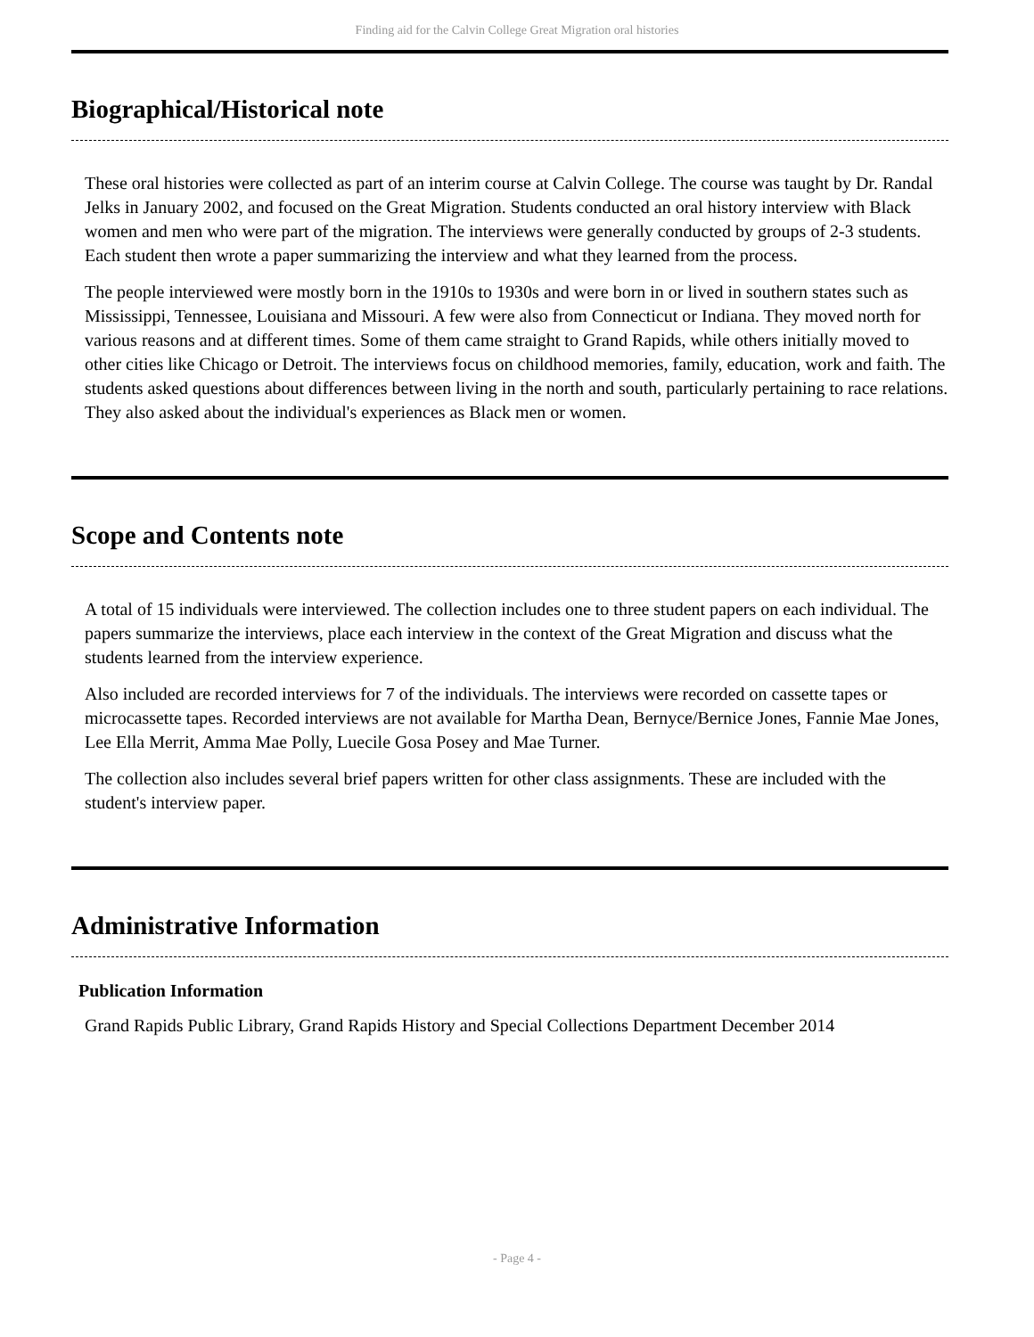Finding aid for the Calvin College Great Migration oral histories
Biographical/Historical note
These oral histories were collected as part of an interim course at Calvin College. The course was taught by Dr. Randal Jelks in January 2002, and focused on the Great Migration. Students conducted an oral history interview with Black women and men who were part of the migration. The interviews were generally conducted by groups of 2-3 students. Each student then wrote a paper summarizing the interview and what they learned from the process.
The people interviewed were mostly born in the 1910s to 1930s and were born in or lived in southern states such as Mississippi, Tennessee, Louisiana and Missouri. A few were also from Connecticut or Indiana. They moved north for various reasons and at different times. Some of them came straight to Grand Rapids, while others initially moved to other cities like Chicago or Detroit. The interviews focus on childhood memories, family, education, work and faith. The students asked questions about differences between living in the north and south, particularly pertaining to race relations. They also asked about the individual's experiences as Black men or women.
Scope and Contents note
A total of 15 individuals were interviewed. The collection includes one to three student papers on each individual. The papers summarize the interviews, place each interview in the context of the Great Migration and discuss what the students learned from the interview experience.
Also included are recorded interviews for 7 of the individuals. The interviews were recorded on cassette tapes or microcassette tapes. Recorded interviews are not available for Martha Dean, Bernyce/Bernice Jones, Fannie Mae Jones, Lee Ella Merrit, Amma Mae Polly, Luecile Gosa Posey and Mae Turner.
The collection also includes several brief papers written for other class assignments. These are included with the student's interview paper.
Administrative Information
Publication Information
Grand Rapids Public Library, Grand Rapids History and Special Collections Department December 2014
- Page 4 -